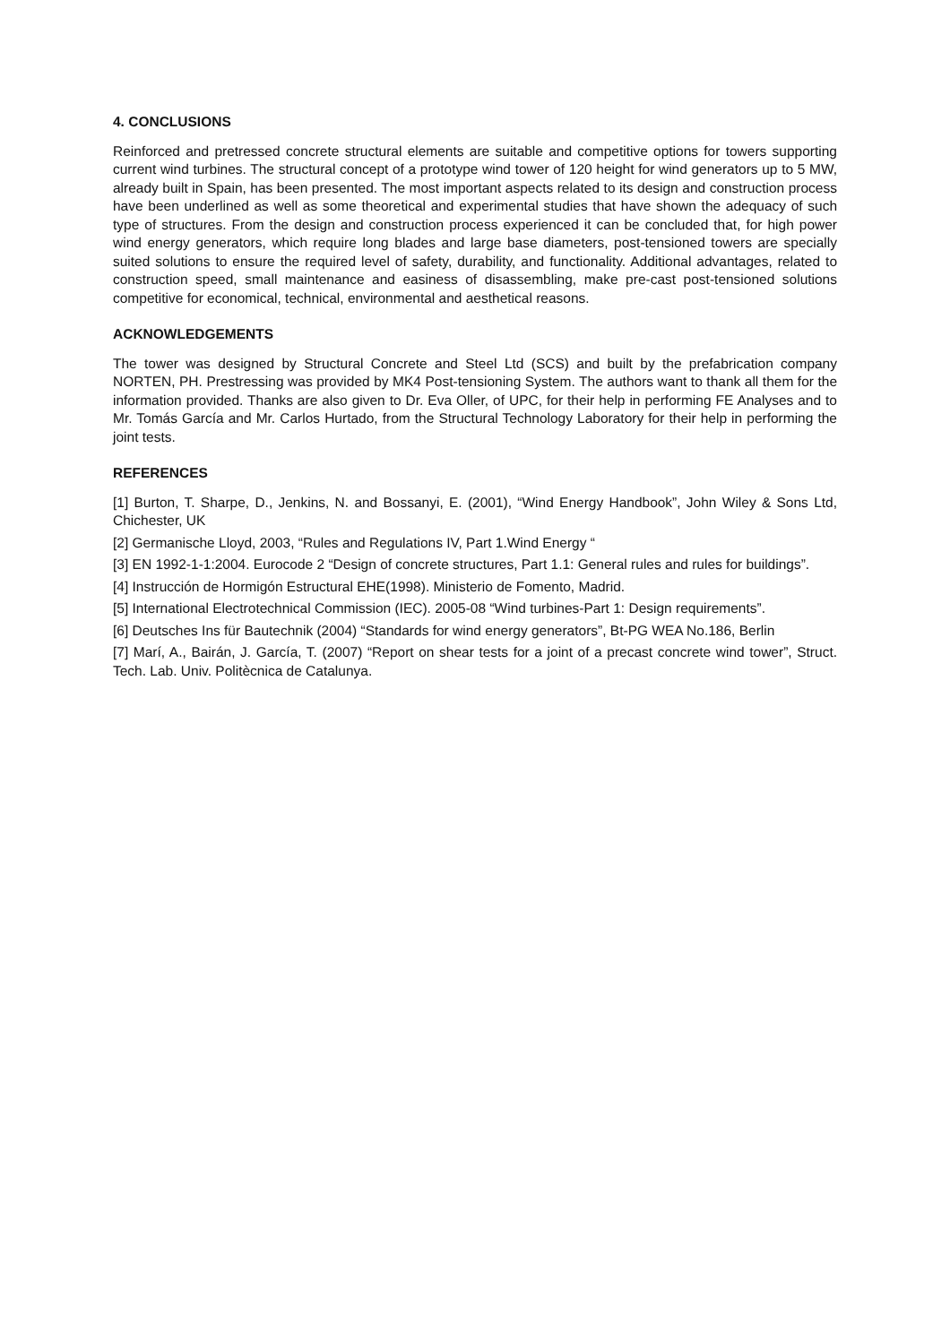4. CONCLUSIONS
Reinforced and pretressed concrete structural elements are suitable and competitive options for towers supporting current wind turbines. The structural concept of a prototype wind tower of 120 height for wind generators up to 5 MW, already built in Spain, has been presented. The most important aspects related to its design and construction process have been underlined as well as some theoretical and experimental studies that have shown the adequacy of such type of structures. From the design and construction process experienced it can be concluded that, for high power wind energy generators, which require long blades and large base diameters, post-tensioned towers are specially suited solutions to ensure the required level of safety, durability, and functionality. Additional advantages, related to construction speed, small maintenance and easiness of disassembling, make pre-cast post-tensioned solutions competitive for economical, technical, environmental and aesthetical reasons.
ACKNOWLEDGEMENTS
The tower was designed by Structural Concrete and Steel Ltd (SCS) and built by the prefabrication company NORTEN, PH. Prestressing was provided by MK4 Post-tensioning System. The authors want to thank all them for the information provided. Thanks are also given to Dr. Eva Oller, of UPC, for their help in performing FE Analyses and to Mr. Tomás García and Mr. Carlos Hurtado, from the Structural Technology Laboratory for their help in performing the joint tests.
REFERENCES
[1] Burton, T. Sharpe, D., Jenkins, N. and Bossanyi, E. (2001), “Wind Energy Handbook”, John Wiley & Sons Ltd, Chichester, UK
[2] Germanische Lloyd, 2003, “Rules and Regulations IV, Part 1.Wind Energy “
[3] EN 1992-1-1:2004. Eurocode 2 “Design of concrete structures, Part 1.1: General rules and rules for buildings”.
[4] Instrucción de Hormigón Estructural EHE(1998). Ministerio de Fomento, Madrid.
[5] International Electrotechnical Commission (IEC). 2005-08 “Wind turbines-Part 1: Design requirements”.
[6] Deutsches Ins für Bautechnik (2004) “Standards for wind energy generators”, Bt-PG WEA No.186, Berlin
[7] Marí, A., Bairán, J. García, T. (2007) “Report on shear tests for a joint of a precast concrete wind tower”, Struct. Tech. Lab. Univ. Politècnica de Catalunya.